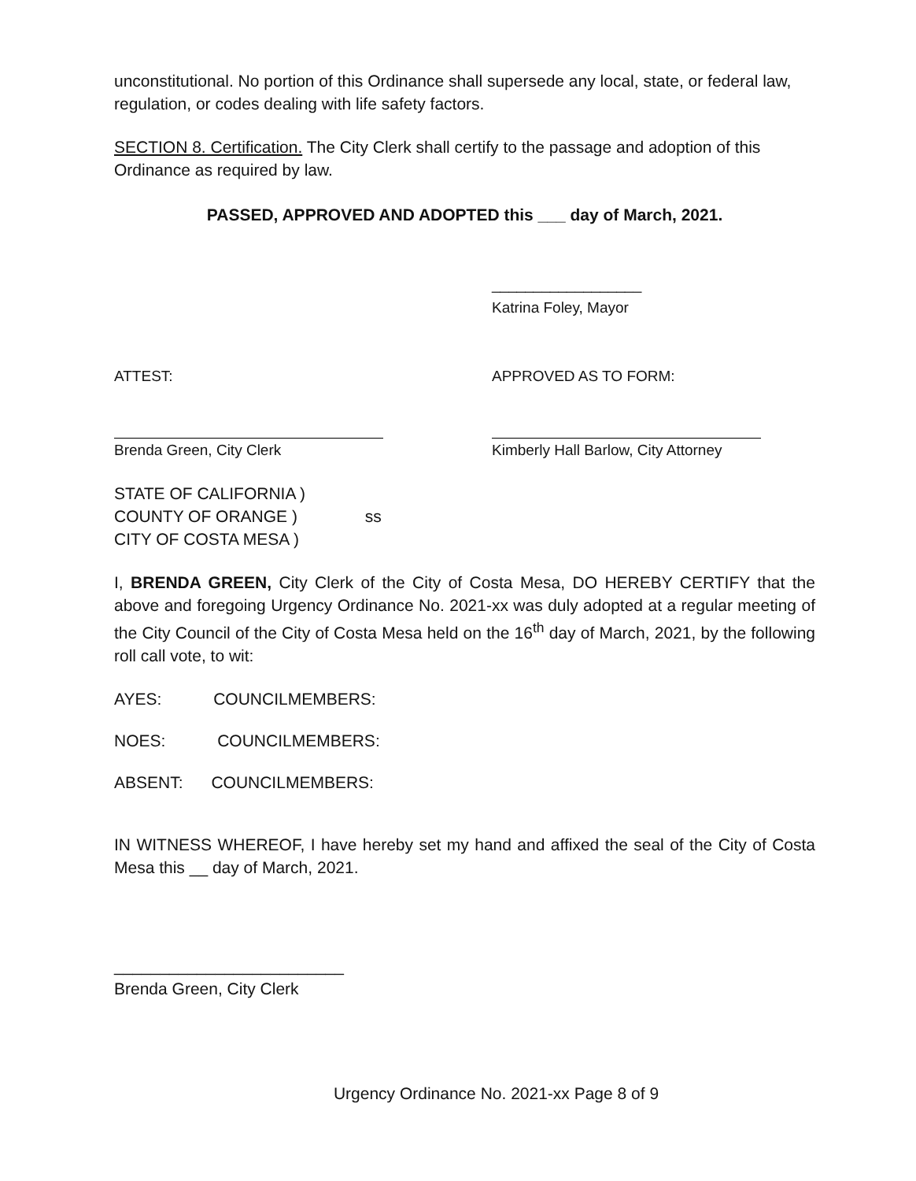unconstitutional. No portion of this Ordinance shall supersede any local, state, or federal law, regulation, or codes dealing with life safety factors.
SECTION 8. Certification. The City Clerk shall certify to the passage and adoption of this Ordinance as required by law.
PASSED, APPROVED AND ADOPTED this ___ day of March, 2021.
__________________
Katrina Foley, Mayor
ATTEST: APPROVED AS TO FORM:
Brenda Green, City Clerk Kimberly Hall Barlow, City Attorney
STATE OF CALIFORNIA )
COUNTY OF ORANGE ) ss
CITY OF COSTA MESA )
I, BRENDA GREEN, City Clerk of the City of Costa Mesa, DO HEREBY CERTIFY that the above and foregoing Urgency Ordinance No. 2021-xx was duly adopted at a regular meeting of the City Council of the City of Costa Mesa held on the 16<sup>th</sup> day of March, 2021, by the following roll call vote, to wit:
AYES: COUNCILMEMBERS:
NOES: COUNCILMEMBERS:
ABSENT: COUNCILMEMBERS:
IN WITNESS WHEREOF, I have hereby set my hand and affixed the seal of the City of Costa Mesa this __ day of March, 2021.
_________________________
Brenda Green, City Clerk
Urgency Ordinance No. 2021-xx Page 8 of 9